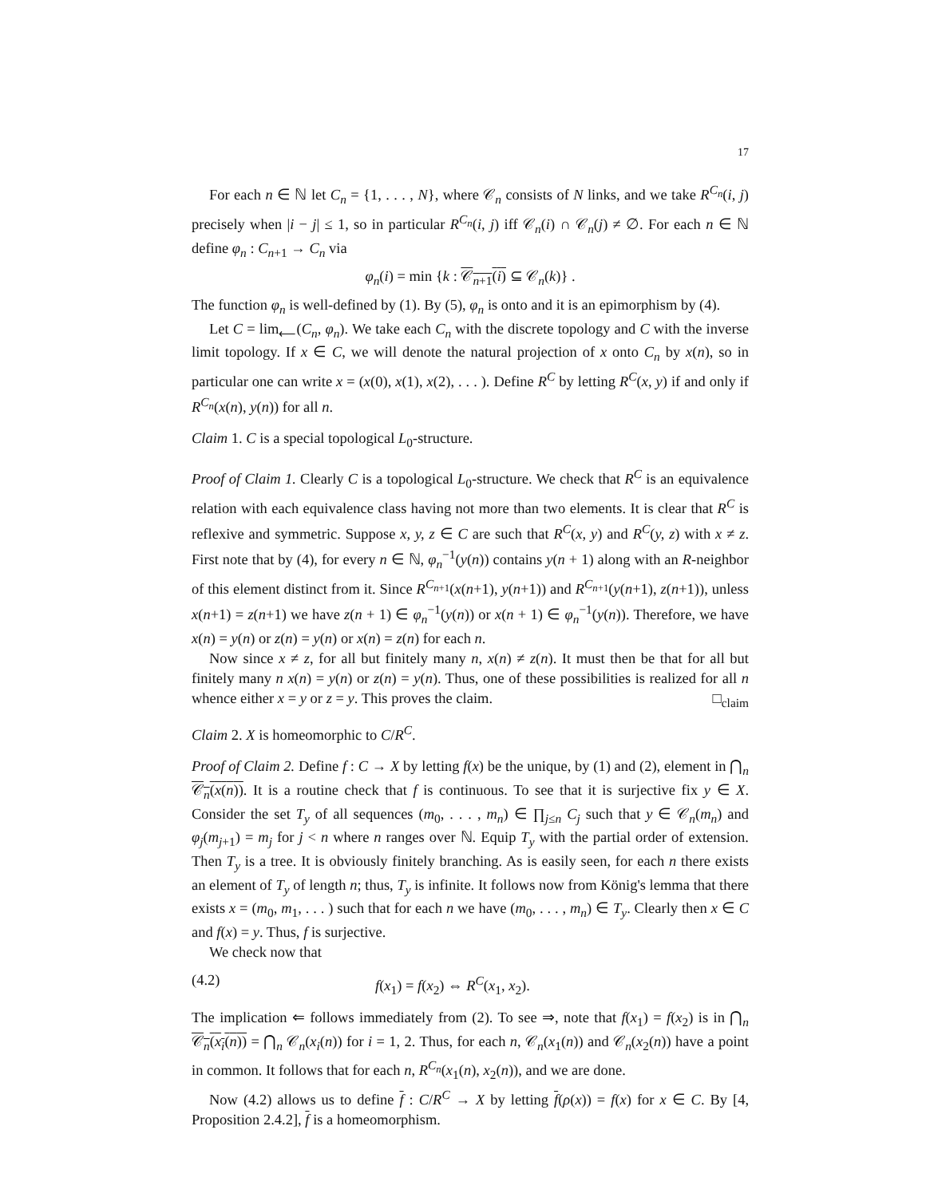17
For each n ∈ ℕ let C<sub>n</sub> = {1, . . . , N}, where 𝒞<sub>n</sub> consists of N links, and we take R<sup>C<sub>n</sub></sup>(i, j) precisely when |i − j| ≤ 1, so in particular R<sup>C<sub>n</sub></sup>(i, j) iff 𝒞<sub>n</sub>(i) ∩ 𝒞<sub>n</sub>(j) ≠ ∅. For each n ∈ ℕ define φ<sub>n</sub> : C<sub>n+1</sub> → C<sub>n</sub> via
φ<sub>n</sub>(i) = min {k : 𝒞<sub>n+1</sub>(i) ⊆ 𝒞<sub>n</sub>(k)} .
The function φ<sub>n</sub> is well-defined by (1). By (5), φ<sub>n</sub> is onto and it is an epimorphism by (4).
Let C = lim<sub>⟵</sub>(C<sub>n</sub>, φ<sub>n</sub>). We take each C<sub>n</sub> with the discrete topology and C with the inverse limit topology. If x ∈ C, we will denote the natural projection of x onto C<sub>n</sub> by x(n), so in particular one can write x = (x(0), x(1), x(2), . . . ). Define R<sup>C</sup> by letting R<sup>C</sup>(x, y) if and only if R<sup>C<sub>n</sub></sup>(x(n), y(n)) for all n.
Claim 1. C is a special topological L<sub>0</sub>-structure.
Proof of Claim 1. Clearly C is a topological L<sub>0</sub>-structure. We check that R<sup>C</sup> is an equivalence relation with each equivalence class having not more than two elements. It is clear that R<sup>C</sup> is reflexive and symmetric. Suppose x, y, z ∈ C are such that R<sup>C</sup>(x, y) and R<sup>C</sup>(y, z) with x ≠ z. First note that by (4), for every n ∈ ℕ, φ<sub>n</sub><sup>−1</sup>(y(n)) contains y(n + 1) along with an R-neighbor of this element distinct from it. Since R<sup>C<sub>n+1</sub></sup>(x(n+1), y(n+1)) and R<sup>C<sub>n+1</sub></sup>(y(n+1), z(n+1)), unless x(n+1) = z(n+1) we have z(n + 1) ∈ φ<sub>n</sub><sup>−1</sup>(y(n)) or x(n + 1) ∈ φ<sub>n</sub><sup>−1</sup>(y(n)). Therefore, we have x(n) = y(n) or z(n) = y(n) or x(n) = z(n) for each n.
Now since x ≠ z, for all but finitely many n, x(n) ≠ z(n). It must then be that for all but finitely many n x(n) = y(n) or z(n) = y(n). Thus, one of these possibilities is realized for all n whence either x = y or z = y. This proves the claim. □<sub>claim</sub>
Claim 2. X is homeomorphic to C/R<sup>C</sup>.
Proof of Claim 2. Define f : C → X by letting f(x) be the unique, by (1) and (2), element in ⋂<sub>n</sub> 𝒞<sub>n</sub>(x(n)). It is a routine check that f is continuous. To see that it is surjective fix y ∈ X. Consider the set T<sub>y</sub> of all sequences (m<sub>0</sub>, . . . , m<sub>n</sub>) ∈ ∏<sub>j≤n</sub> C<sub>j</sub> such that y ∈ 𝒞<sub>n</sub>(m<sub>n</sub>) and φ<sub>j</sub>(m<sub>j+1</sub>) = m<sub>j</sub> for j < n where n ranges over ℕ. Equip T<sub>y</sub> with the partial order of extension. Then T<sub>y</sub> is a tree. It is obviously finitely branching. As is easily seen, for each n there exists an element of T<sub>y</sub> of length n; thus, T<sub>y</sub> is infinite. It follows now from König's lemma that there exists x = (m<sub>0</sub>, m<sub>1</sub>, . . . ) such that for each n we have (m<sub>0</sub>, . . . , m<sub>n</sub>) ∈ T<sub>y</sub>. Clearly then x ∈ C and f(x) = y. Thus, f is surjective.
We check now that
(4.2) f(x<sub>1</sub>) = f(x<sub>2</sub>) ⇔ R<sup>C</sup>(x<sub>1</sub>, x<sub>2</sub>).
The implication ⇐ follows immediately from (2). To see ⇒, note that f(x<sub>1</sub>) = f(x<sub>2</sub>) is in ⋂<sub>n</sub> 𝒞<sub>n</sub>(x<sub>i</sub>(n)) = ⋂<sub>n</sub> 𝒞<sub>n</sub>(x<sub>i</sub>(n)) for i = 1, 2. Thus, for each n, 𝒞<sub>n</sub>(x<sub>1</sub>(n)) and 𝒞<sub>n</sub>(x<sub>2</sub>(n)) have a point in common. It follows that for each n, R<sup>C<sub>n</sub></sup>(x<sub>1</sub>(n), x<sub>2</sub>(n)), and we are done.
Now (4.2) allows us to define f : C/R<sup>C</sup> → X by letting f(ρ(x)) = f(x) for x ∈ C. By [4, Proposition 2.4.2], f is a homeomorphism.